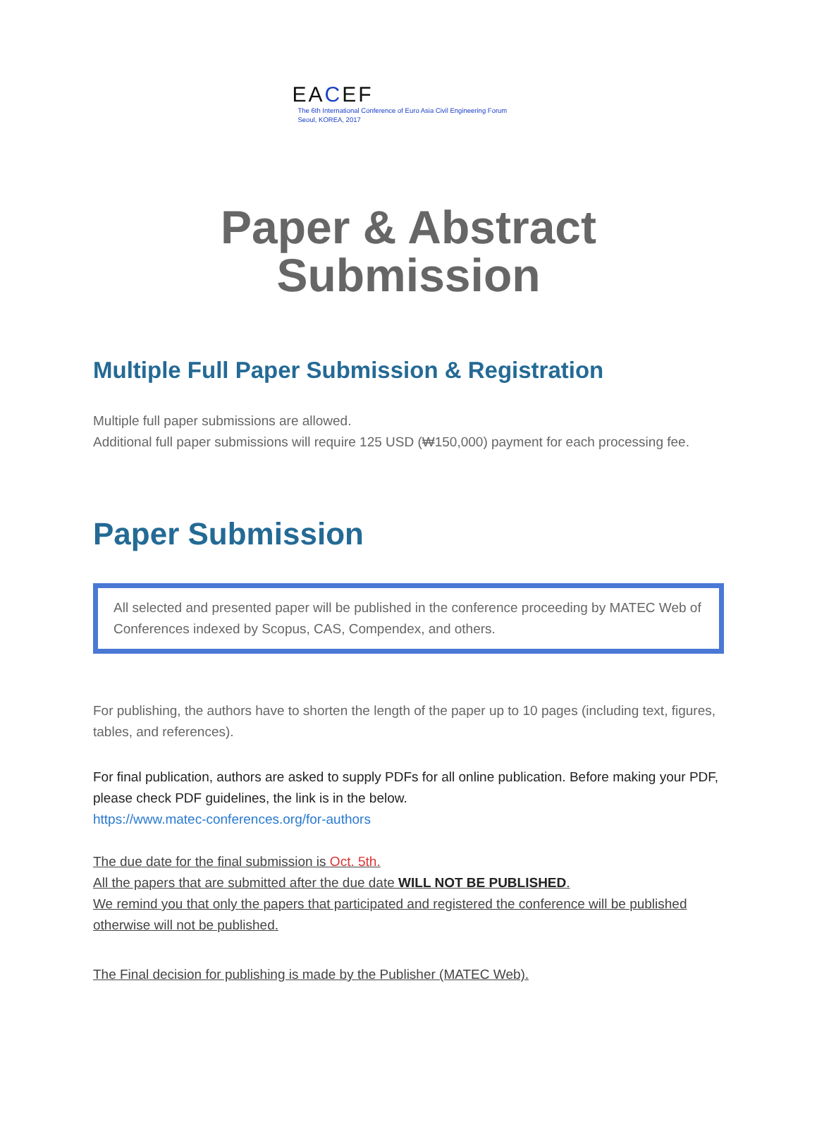EACEF
The 6th International Conference of Euro Asia Civil Engineering Forum
Seoul, KOREA, 2017
Paper & Abstract
Submission
Multiple Full Paper Submission & Registration
Multiple full paper submissions are allowed.
Additional full paper submissions will require 125 USD (₩150,000) payment for each processing fee.
Paper Submission
All selected and presented paper will be published in the conference proceeding by MATEC Web of Conferences indexed by Scopus, CAS, Compendex, and others.
For publishing, the authors have to shorten the length of the paper up to 10 pages (including text, figures, tables, and references).
For final publication, authors are asked to supply PDFs for all online publication. Before making your PDF, please check PDF guidelines, the link is in the below.
https://www.matec-conferences.org/for-authors
The due date for the final submission is Oct. 5th.
All the papers that are submitted after the due date WILL NOT BE PUBLISHED.
We remind you that only the papers that participated and registered the conference will be published otherwise will not be published.
The Final decision for publishing is made by the Publisher (MATEC Web).